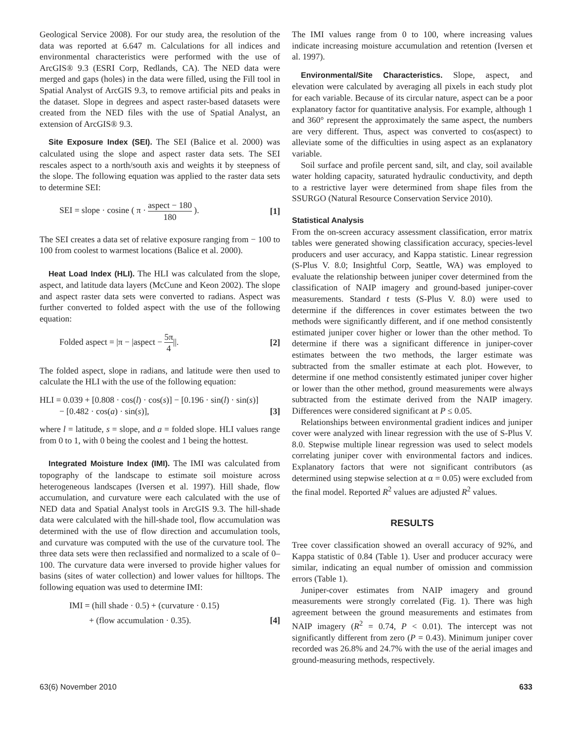Geological Service 2008). For our study area, the resolution of the data was reported at 6.647 m. Calculations for all indices and environmental characteristics were performed with the use of ArcGIS® 9.3 (ESRI Corp, Redlands, CA). The NED data were merged and gaps (holes) in the data were filled, using the Fill tool in Spatial Analyst of ArcGIS 9.3, to remove artificial pits and peaks in the dataset. Slope in degrees and aspect raster-based datasets were created from the NED files with the use of Spatial Analyst, an extension of ArcGIS® 9.3.
Site Exposure Index (SEI). The SEI (Balice et al. 2000) was calculated using the slope and aspect raster data sets. The SEI rescales aspect to a north/south axis and weights it by steepness of the slope. The following equation was applied to the raster data sets to determine SEI:
SEI = slope · cosine ( π · aspect − 180 180 ). [1]
The SEI creates a data set of relative exposure ranging from − 100 to 100 from coolest to warmest locations (Balice et al. 2000).
Heat Load Index (HLI). The HLI was calculated from the slope, aspect, and latitude data layers (McCune and Keon 2002). The slope and aspect raster data sets were converted to radians. Aspect was further converted to folded aspect with the use of the following equation:
Folded aspect = |π − |aspect − 5π 4||. [2]
The folded aspect, slope in radians, and latitude were then used to calculate the HLI with the use of the following equation:
HLI = 0.039 + [0.808 · cos(l) · cos(s)] − [0.196 · sin(l) · sin(s)]
− [0.482 · cos(a) · sin(s)], [3]
where l = latitude, s = slope, and a = folded slope. HLI values range from 0 to 1, with 0 being the coolest and 1 being the hottest.
Integrated Moisture Index (IMI). The IMI was calculated from topography of the landscape to estimate soil moisture across heterogeneous landscapes (Iversen et al. 1997). Hill shade, flow accumulation, and curvature were each calculated with the use of NED data and Spatial Analyst tools in ArcGIS 9.3. The hill-shade data were calculated with the hill-shade tool, flow accumulation was determined with the use of flow direction and accumulation tools, and curvature was computed with the use of the curvature tool. The three data sets were then reclassified and normalized to a scale of 0–100. The curvature data were inversed to provide higher values for basins (sites of water collection) and lower values for hilltops. The following equation was used to determine IMI:
IMI = (hill shade · 0.5) + (curvature · 0.15)
+ (flow accumulation · 0.35). [4]
The IMI values range from 0 to 100, where increasing values indicate increasing moisture accumulation and retention (Iversen et al. 1997).
Environmental/Site Characteristics. Slope, aspect, and elevation were calculated by averaging all pixels in each study plot for each variable. Because of its circular nature, aspect can be a poor explanatory factor for quantitative analysis. For example, although 1 and 360° represent the approximately the same aspect, the numbers are very different. Thus, aspect was converted to cos(aspect) to alleviate some of the difficulties in using aspect as an explanatory variable.
Soil surface and profile percent sand, silt, and clay, soil available water holding capacity, saturated hydraulic conductivity, and depth to a restrictive layer were determined from shape files from the SSURGO (Natural Resource Conservation Service 2010).
Statistical Analysis
From the on-screen accuracy assessment classification, error matrix tables were generated showing classification accuracy, species-level producers and user accuracy, and Kappa statistic. Linear regression (S-Plus V. 8.0; Insightful Corp, Seattle, WA) was employed to evaluate the relationship between juniper cover determined from the classification of NAIP imagery and ground-based juniper-cover measurements. Standard t tests (S-Plus V. 8.0) were used to determine if the differences in cover estimates between the two methods were significantly different, and if one method consistently estimated juniper cover higher or lower than the other method. To determine if there was a significant difference in juniper-cover estimates between the two methods, the larger estimate was subtracted from the smaller estimate at each plot. However, to determine if one method consistently estimated juniper cover higher or lower than the other method, ground measurements were always subtracted from the estimate derived from the NAIP imagery. Differences were considered significant at P ≤ 0.05.
Relationships between environmental gradient indices and juniper cover were analyzed with linear regression with the use of S-Plus V. 8.0. Stepwise multiple linear regression was used to select models correlating juniper cover with environmental factors and indices. Explanatory factors that were not significant contributors (as determined using stepwise selection at α = 0.05) were excluded from the final model. Reported R<sup>2</sup> values are adjusted R<sup>2</sup> values.
RESULTS
Tree cover classification showed an overall accuracy of 92%, and Kappa statistic of 0.84 (Table 1). User and producer accuracy were similar, indicating an equal number of omission and commission errors (Table 1).
Juniper-cover estimates from NAIP imagery and ground measurements were strongly correlated (Fig. 1). There was high agreement between the ground measurements and estimates from NAIP imagery (R<sup>2</sup> = 0.74, P < 0.01). The intercept was not significantly different from zero (P = 0.43). Minimum juniper cover recorded was 26.8% and 24.7% with the use of the aerial images and ground-measuring methods, respectively.
63(6) November 2010 633